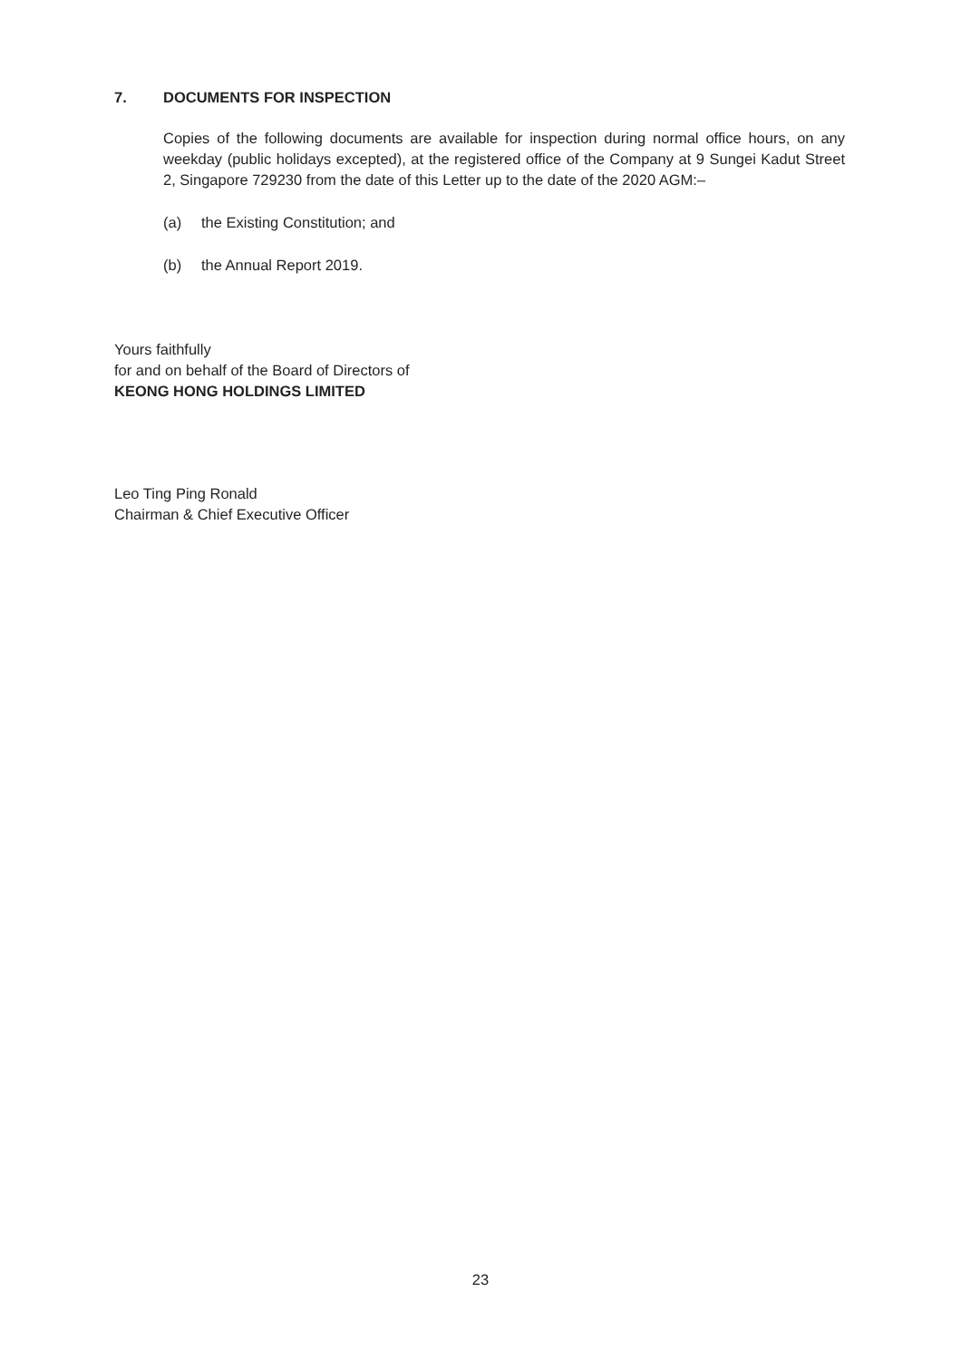7. DOCUMENTS FOR INSPECTION
Copies of the following documents are available for inspection during normal office hours, on any weekday (public holidays excepted), at the registered office of the Company at 9 Sungei Kadut Street 2, Singapore 729230 from the date of this Letter up to the date of the 2020 AGM:–
(a) the Existing Constitution; and
(b) the Annual Report 2019.
Yours faithfully
for and on behalf of the Board of Directors of
KEONG HONG HOLDINGS LIMITED
Leo Ting Ping Ronald
Chairman & Chief Executive Officer
23